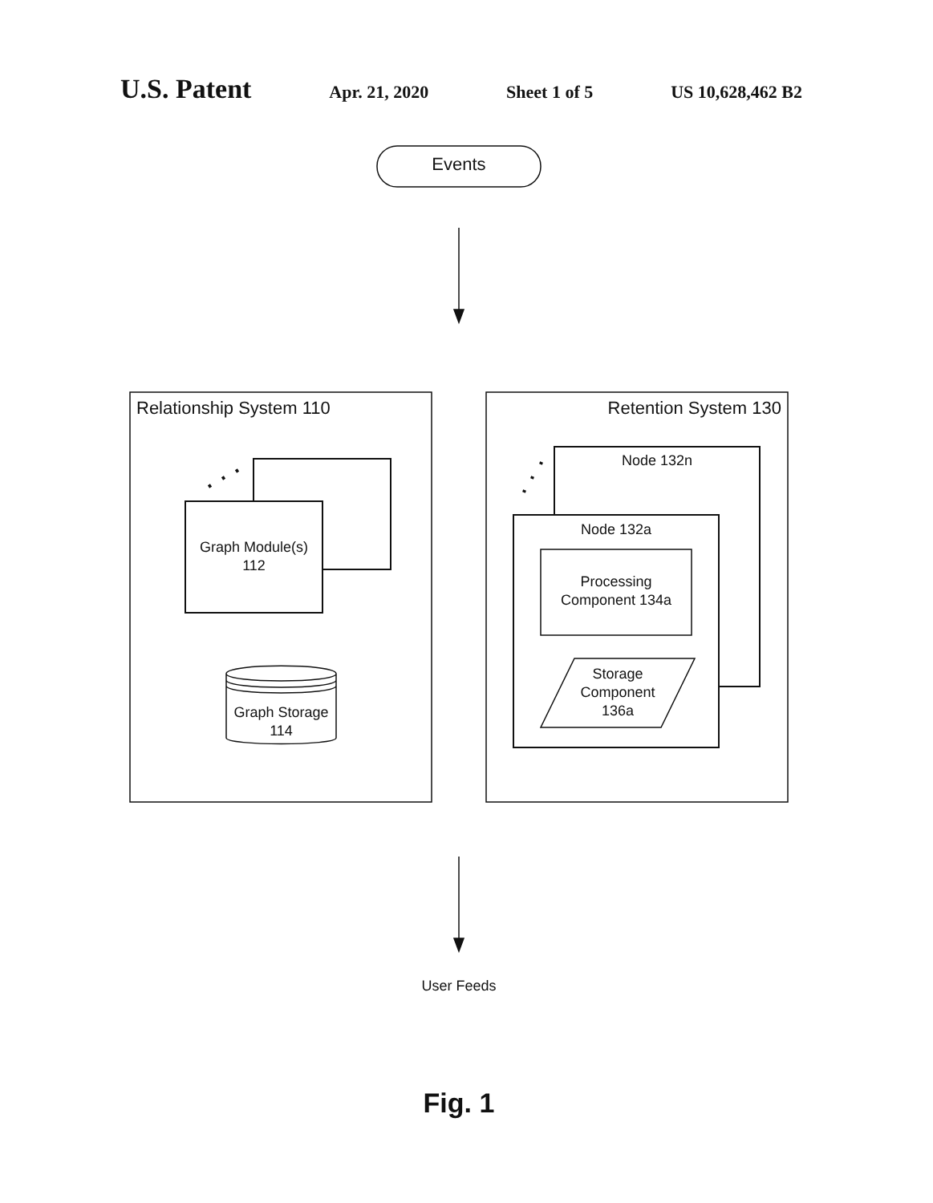U.S. Patent Apr. 21, 2020 Sheet 1 of 5 US 10,628,462 B2
Events
Relationship System 110 Retention System 130
Graph Module(s)
112
Graph Storage
114
Node 132n
Node 132a
Processing
Component 134a
Storage
Component
136a
User Feeds
Fig. 1